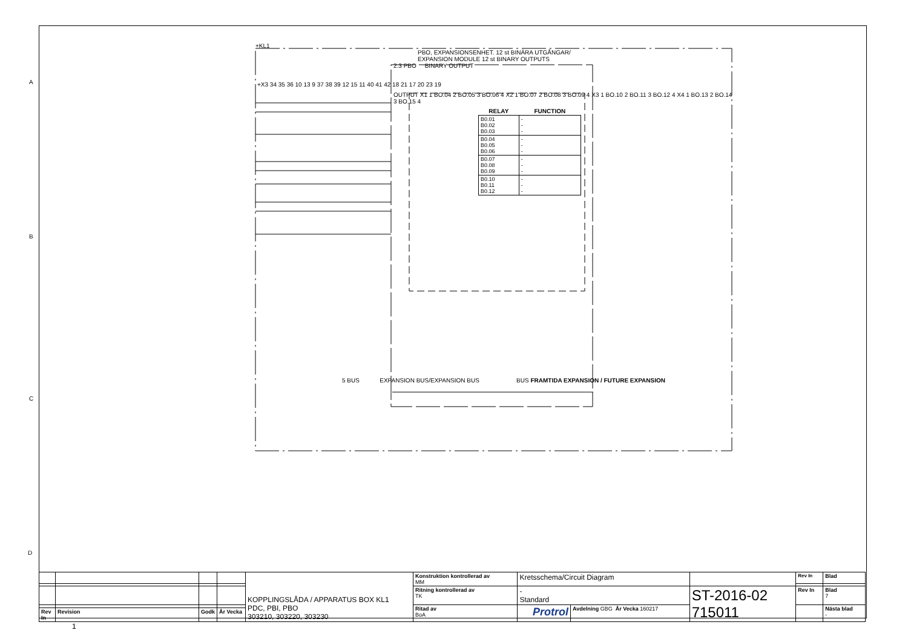+KL1
PBO, EXPANSIONSENHET. 12 st BINÄRA UTGÅNGAR/
EXPANSION MODULE 12 st BINARY OUTPUTS
2.3 PBO BINARY OUTPUT
+X3 34 35 36 10 13 9 37 38 39 12 15 11 40 41 42 18 21 17 20 23 19
OUTPUT X1 1 BO.04 2 BO.05 3 BO.06 4 X2 1 BO.07 2 BO.08 3 BO.09 4 X3 1 BO.10 2 BO.11 3 BO.12 4 X4 1 BO.13 2 BO.14 3 BO.15 4
| RELAY | FUNCTION |
| --- | --- |
| B0.01 B0.02 B0.03 | - - - |
| B0.04 B0.05 B0.06 | - - - |
| B0.07 B0.08 B0.09 | - - - |
| B0.10 B0.11 B0.12 | - - - |
5 BUS EXPANSION BUS/EXPANSION BUS BUS FRAMTIDA EXPANSION / FUTURE EXPANSION
A
B
C
D
| | | | | KOPPLINGSLÅDA / APPARATUS BOX KL1 PDC, PBI, PBO 303210, 303220, 303230 | Konstruktion kontrollerad av MM | Kretsschema/Circuit Diagram | | | Rev In | Blad |
| | | | | | Ritning kontrollerad av TK | - Standard | | ST-2016-02 715011 | Rev In | Blad 7 |
| | | | | | Ritad av BoA | Protrol | Avdelning GBG År Vecka 160217 | | | Nästa blad - |
| Rev In | Revision | Godk | År Vecka | | | | | | | |
1